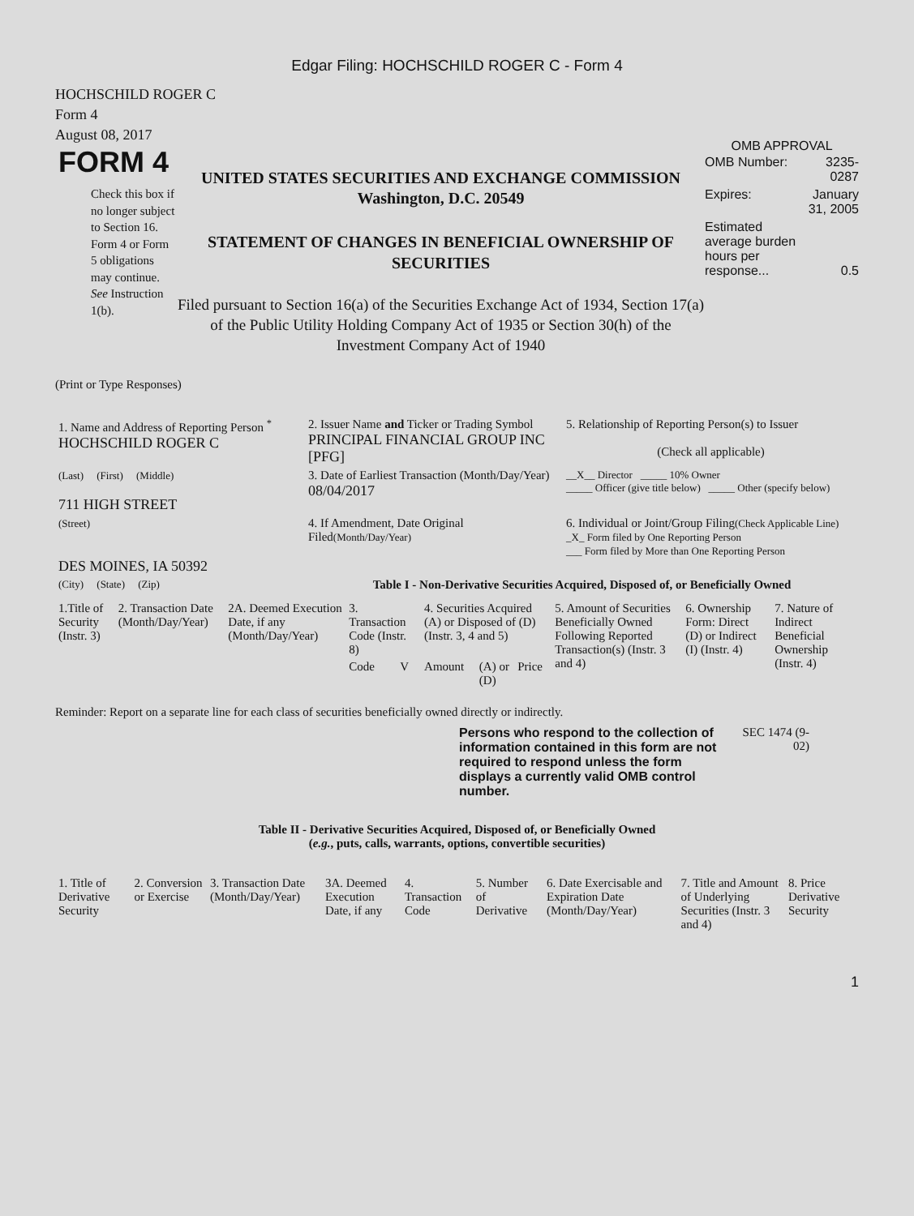Edgar Filing: HOCHSCHILD ROGER C - Form 4
HOCHSCHILD ROGER C
Form 4
August 08, 2017
FORM 4
Check this box if no longer subject to Section 16. Form 4 or Form 5 obligations may continue. See Instruction 1(b).
UNITED STATES SECURITIES AND EXCHANGE COMMISSION
Washington, D.C. 20549
STATEMENT OF CHANGES IN BENEFICIAL OWNERSHIP OF SECURITIES
Filed pursuant to Section 16(a) of the Securities Exchange Act of 1934, Section 17(a) of the Public Utility Holding Company Act of 1935 or Section 30(h) of the Investment Company Act of 1940
OMB APPROVAL
| OMB Number: | 3235-0287 |
| Expires: | January 31, 2005 |
| Estimated average burden hours per response... | 0.5 |
(Print or Type Responses)
| 1. Name and Address of Reporting Person <sup>*</sup> HOCHSCHILD ROGER C | 2. Issuer Name and Ticker or Trading Symbol PRINCIPAL FINANCIAL GROUP INC [PFG] | 5. Relationship of Reporting Person(s) to Issuer (Check all applicable) |
| (Last) (First) (Middle) 711 HIGH STREET | 3. Date of Earliest Transaction (Month/Day/Year) 08/04/2017 | __X__ Director _____ 10% Owner _____ Officer (give title below) _____ Other (specify below) |
| (Street) DES MOINES, IA 50392 | 4. If Amendment, Date Original Filed (Month/Day/Year) | 6. Individual or Joint/Group Filing (Check Applicable Line) _X_ Form filed by One Reporting Person ___ Form filed by More than One Reporting Person |
| (City) (State) (Zip) | Table I - Non-Derivative Securities Acquired, Disposed of, or Beneficially Owned | |
| 1.Title of Security (Instr. 3) | 2. Transaction Date (Month/Day/Year) | 2A. Deemed Execution Date, if any (Month/Day/Year) | 3. Transaction Code (Instr. 8) | | 4. Securities Acquired (A) or Disposed of (D) (Instr. 3, 4 and 5) | | | 5. Amount of Securities Beneficially Owned Following Reported Transaction(s) (Instr. 3 and 4) | 6. Ownership Form: Direct (D) or Indirect (I) (Instr. 4) | 7. Nature of Indirect Beneficial Ownership (Instr. 4) |
| --- | --- | --- | --- | --- | --- | --- | --- | --- | --- | --- |
| | | | Code | V | Amount | (A) or (D) | Price | | | |
Reminder: Report on a separate line for each class of securities beneficially owned directly or indirectly.
Persons who respond to the collection of information contained in this form are not required to respond unless the form displays a currently valid OMB control number.
SEC 1474 (9-02)
Table II - Derivative Securities Acquired, Disposed of, or Beneficially Owned
(e.g., puts, calls, warrants, options, convertible securities)
| 1. Title of Derivative Security | 2. Conversion or Exercise | 3. Transaction Date (Month/Day/Year) | 3A. Deemed Execution Date, if any | 4. Transaction Code | 5. Number of Derivative | 6. Date Exercisable and Expiration Date (Month/Day/Year) | 7. Title and Amount of Underlying Securities (Instr. 3 and 4) | 8. Price Derivative Security |
| --- | --- | --- | --- | --- | --- | --- | --- | --- |
1